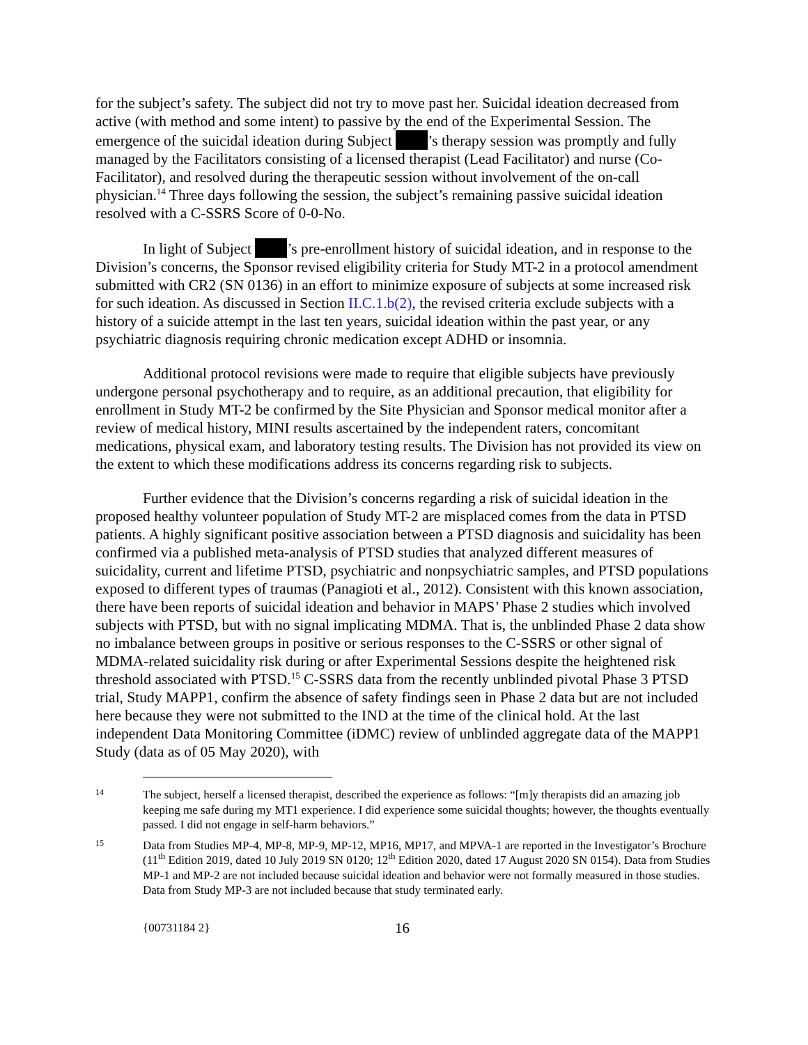for the subject’s safety. The subject did not try to move past her. Suicidal ideation decreased from active (with method and some intent) to passive by the end of the Experimental Session. The emergence of the suicidal ideation during Subject ’s therapy session was promptly and fully managed by the Facilitators consisting of a licensed therapist (Lead Facilitator) and nurse (Co-Facilitator), and resolved during the therapeutic session without involvement of the on-call physician.<sup>14</sup> Three days following the session, the subject’s remaining passive suicidal ideation resolved with a C-SSRS Score of 0-0-No.
In light of Subject ’s pre-enrollment history of suicidal ideation, and in response to the Division’s concerns, the Sponsor revised eligibility criteria for Study MT-2 in a protocol amendment submitted with CR2 (SN 0136) in an effort to minimize exposure of subjects at some increased risk for such ideation. As discussed in Section II.C.1.b(2), the revised criteria exclude subjects with a history of a suicide attempt in the last ten years, suicidal ideation within the past year, or any psychiatric diagnosis requiring chronic medication except ADHD or insomnia.
Additional protocol revisions were made to require that eligible subjects have previously undergone personal psychotherapy and to require, as an additional precaution, that eligibility for enrollment in Study MT-2 be confirmed by the Site Physician and Sponsor medical monitor after a review of medical history, MINI results ascertained by the independent raters, concomitant medications, physical exam, and laboratory testing results. The Division has not provided its view on the extent to which these modifications address its concerns regarding risk to subjects.
Further evidence that the Division’s concerns regarding a risk of suicidal ideation in the proposed healthy volunteer population of Study MT-2 are misplaced comes from the data in PTSD patients. A highly significant positive association between a PTSD diagnosis and suicidality has been confirmed via a published meta-analysis of PTSD studies that analyzed different measures of suicidality, current and lifetime PTSD, psychiatric and nonpsychiatric samples, and PTSD populations exposed to different types of traumas (Panagioti et al., 2012). Consistent with this known association, there have been reports of suicidal ideation and behavior in MAPS’ Phase 2 studies which involved subjects with PTSD, but with no signal implicating MDMA. That is, the unblinded Phase 2 data show no imbalance between groups in positive or serious responses to the C-SSRS or other signal of MDMA-related suicidality risk during or after Experimental Sessions despite the heightened risk threshold associated with PTSD.<sup>15</sup> C-SSRS data from the recently unblinded pivotal Phase 3 PTSD trial, Study MAPP1, confirm the absence of safety findings seen in Phase 2 data but are not included here because they were not submitted to the IND at the time of the clinical hold. At the last independent Data Monitoring Committee (iDMC) review of unblinded aggregate data of the MAPP1 Study (data as of 05 May 2020), with
14
The subject, herself a licensed therapist, described the experience as follows: “[m]y therapists did an amazing job keeping me safe during my MT1 experience. I did experience some suicidal thoughts; however, the thoughts eventually passed. I did not engage in self-harm behaviors.”
15
Data from Studies MP-4, MP-8, MP-9, MP-12, MP16, MP17, and MPVA-1 are reported in the Investigator’s Brochure (11<sup>th</sup> Edition 2019, dated 10 July 2019 SN 0120; 12<sup>th</sup> Edition 2020, dated 17 August 2020 SN 0154). Data from Studies MP-1 and MP-2 are not included because suicidal ideation and behavior were not formally measured in those studies. Data from Study MP-3 are not included because that study terminated early.
{00731184 2}
16